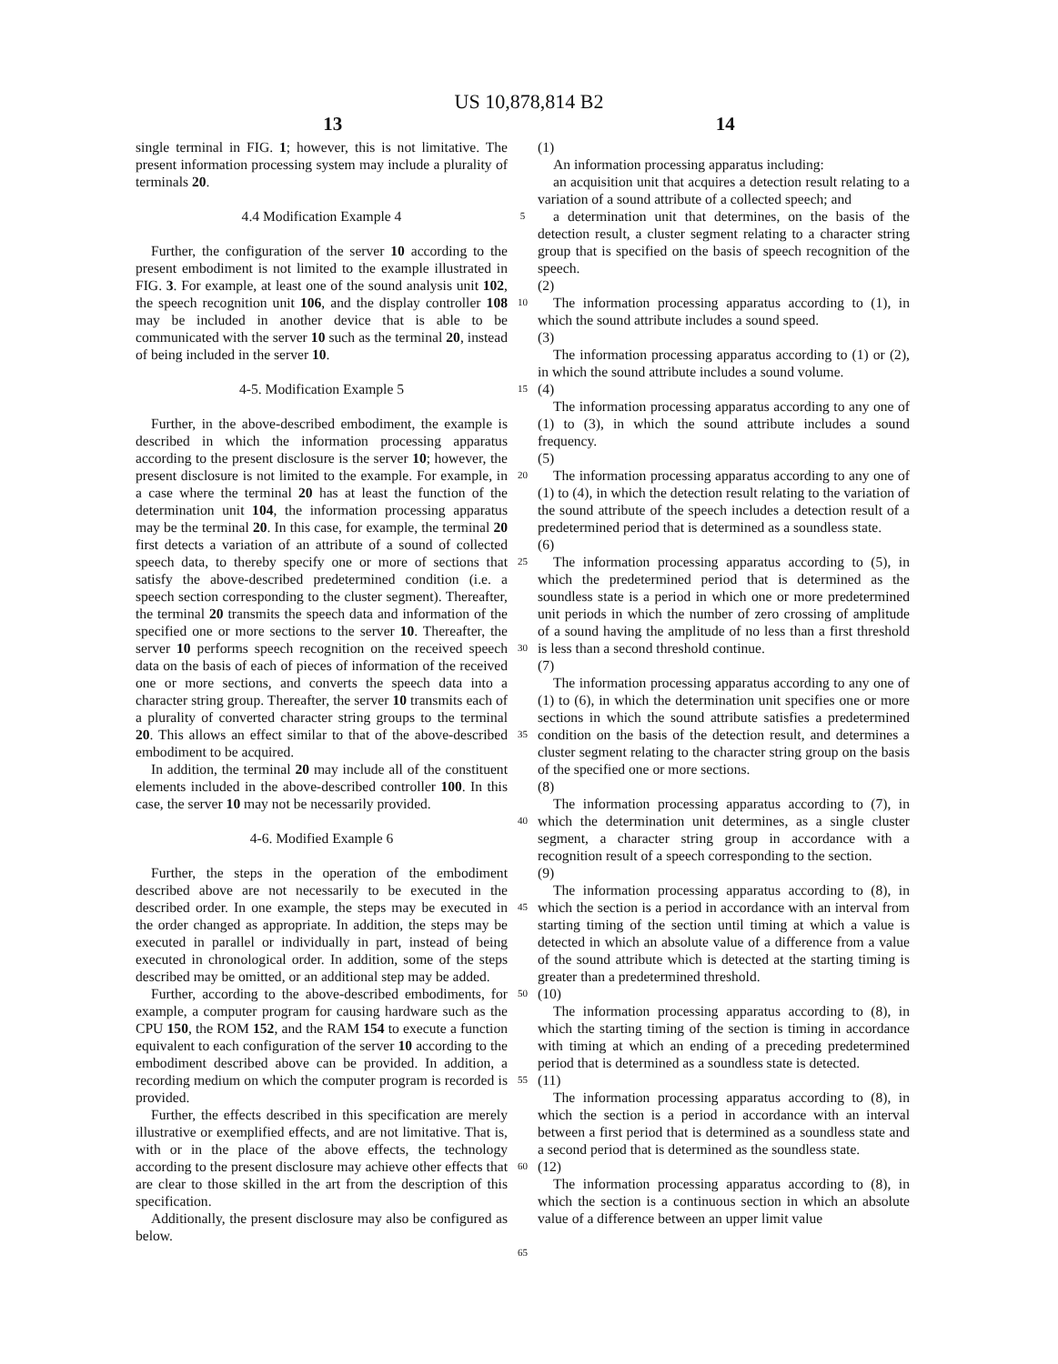US 10,878,814 B2
13 14
single terminal in FIG. 1; however, this is not limitative. The present information processing system may include a plurality of terminals 20.
4.4 Modification Example 4
Further, the configuration of the server 10 according to the present embodiment is not limited to the example illustrated in FIG. 3. For example, at least one of the sound analysis unit 102, the speech recognition unit 106, and the display controller 108 may be included in another device that is able to be communicated with the server 10 such as the terminal 20, instead of being included in the server 10.
4-5. Modification Example 5
Further, in the above-described embodiment, the example is described in which the information processing apparatus according to the present disclosure is the server 10; however, the present disclosure is not limited to the example. For example, in a case where the terminal 20 has at least the function of the determination unit 104, the information processing apparatus may be the terminal 20. In this case, for example, the terminal 20 first detects a variation of an attribute of a sound of collected speech data, to thereby specify one or more of sections that satisfy the above-described predetermined condition (i.e. a speech section corresponding to the cluster segment). Thereafter, the terminal 20 transmits the speech data and information of the specified one or more sections to the server 10. Thereafter, the server 10 performs speech recognition on the received speech data on the basis of each of pieces of information of the received one or more sections, and converts the speech data into a character string group. Thereafter, the server 10 transmits each of a plurality of converted character string groups to the terminal 20. This allows an effect similar to that of the above-described embodiment to be acquired.
In addition, the terminal 20 may include all of the constituent elements included in the above-described controller 100. In this case, the server 10 may not be necessarily provided.
4-6. Modified Example 6
Further, the steps in the operation of the embodiment described above are not necessarily to be executed in the described order. In one example, the steps may be executed in the order changed as appropriate. In addition, the steps may be executed in parallel or individually in part, instead of being executed in chronological order. In addition, some of the steps described may be omitted, or an additional step may be added.
Further, according to the above-described embodiments, for example, a computer program for causing hardware such as the CPU 150, the ROM 152, and the RAM 154 to execute a function equivalent to each configuration of the server 10 according to the embodiment described above can be provided. In addition, a recording medium on which the computer program is recorded is provided.
Further, the effects described in this specification are merely illustrative or exemplified effects, and are not limitative. That is, with or in the place of the above effects, the technology according to the present disclosure may achieve other effects that are clear to those skilled in the art from the description of this specification.
Additionally, the present disclosure may also be configured as below.
5
10
15
20
25
30
35
40
45
50
55
60
65
(1)
An information processing apparatus including:
an acquisition unit that acquires a detection result relating to a variation of a sound attribute of a collected speech; and
a determination unit that determines, on the basis of the detection result, a cluster segment relating to a character string group that is specified on the basis of speech recognition of the speech.
(2)
The information processing apparatus according to (1), in which the sound attribute includes a sound speed.
(3)
The information processing apparatus according to (1) or (2), in which the sound attribute includes a sound volume.
(4)
The information processing apparatus according to any one of (1) to (3), in which the sound attribute includes a sound frequency.
(5)
The information processing apparatus according to any one of (1) to (4), in which the detection result relating to the variation of the sound attribute of the speech includes a detection result of a predetermined period that is determined as a soundless state.
(6)
The information processing apparatus according to (5), in which the predetermined period that is determined as the soundless state is a period in which one or more predetermined unit periods in which the number of zero crossing of amplitude of a sound having the amplitude of no less than a first threshold is less than a second threshold continue.
(7)
The information processing apparatus according to any one of (1) to (6), in which the determination unit specifies one or more sections in which the sound attribute satisfies a predetermined condition on the basis of the detection result, and determines a cluster segment relating to the character string group on the basis of the specified one or more sections.
(8)
The information processing apparatus according to (7), in which the determination unit determines, as a single cluster segment, a character string group in accordance with a recognition result of a speech corresponding to the section.
(9)
The information processing apparatus according to (8), in which the section is a period in accordance with an interval from starting timing of the section until timing at which a value is detected in which an absolute value of a difference from a value of the sound attribute which is detected at the starting timing is greater than a predetermined threshold.
(10)
The information processing apparatus according to (8), in which the starting timing of the section is timing in accordance with timing at which an ending of a preceding predetermined period that is determined as a soundless state is detected.
(11)
The information processing apparatus according to (8), in which the section is a period in accordance with an interval between a first period that is determined as a soundless state and a second period that is determined as the soundless state.
(12)
The information processing apparatus according to (8), in which the section is a continuous section in which an absolute value of a difference between an upper limit value